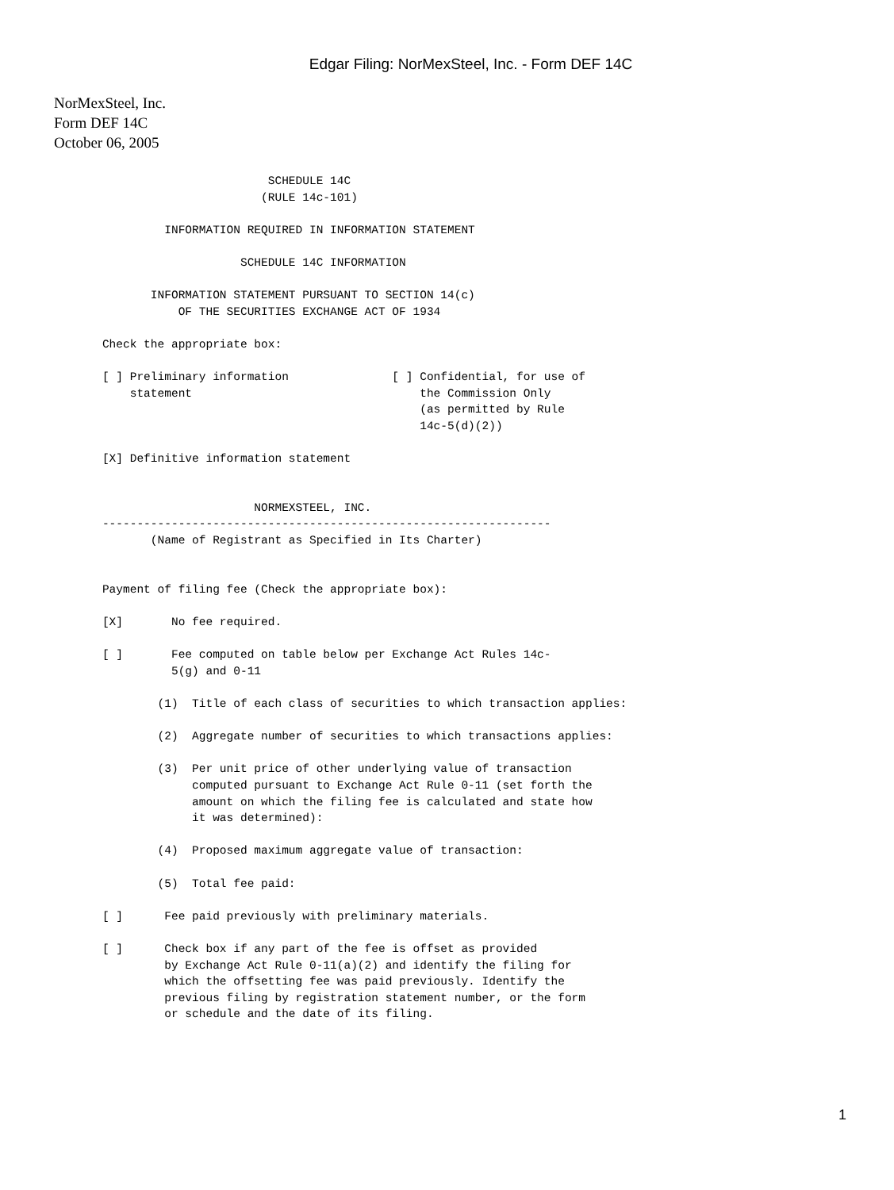Edgar Filing: NorMexSteel, Inc. - Form DEF 14C
NorMexSteel, Inc.
Form DEF 14C
October 06, 2005
                               SCHEDULE 14C
                              (RULE 14c-101)

                INFORMATION REQUIRED IN INFORMATION STATEMENT

                           SCHEDULE 14C INFORMATION

              INFORMATION STATEMENT PURSUANT TO SECTION 14(c)
                  OF THE SECURITIES EXCHANGE ACT OF 1934

       Check the appropriate box:

       [ ] Preliminary information               [ ] Confidential, for use of
           statement                                 the Commission Only
                                                     (as permitted by Rule
                                                     14c-5(d)(2))

       [X] Definitive information statement


                             NORMEXSTEEL, INC.
       -----------------------------------------------------------------
              (Name of Registrant as Specified in Its Charter)


       Payment of filing fee (Check the appropriate box):

       [X]       No fee required.

       [ ]       Fee computed on table below per Exchange Act Rules 14c-
                 5(g) and 0-11

               (1)  Title of each class of securities to which transaction applies:

               (2)  Aggregate number of securities to which transactions applies:

               (3)  Per unit price of other underlying value of transaction
                    computed pursuant to Exchange Act Rule 0-11 (set forth the
                    amount on which the filing fee is calculated and state how
                    it was determined):

               (4)  Proposed maximum aggregate value of transaction:

               (5)  Total fee paid:

       [ ]      Fee paid previously with preliminary materials.

       [ ]      Check box if any part of the fee is offset as provided
                by Exchange Act Rule 0-11(a)(2) and identify the filing for
                which the offsetting fee was paid previously. Identify the
                previous filing by registration statement number, or the form
                or schedule and the date of its filing.
1